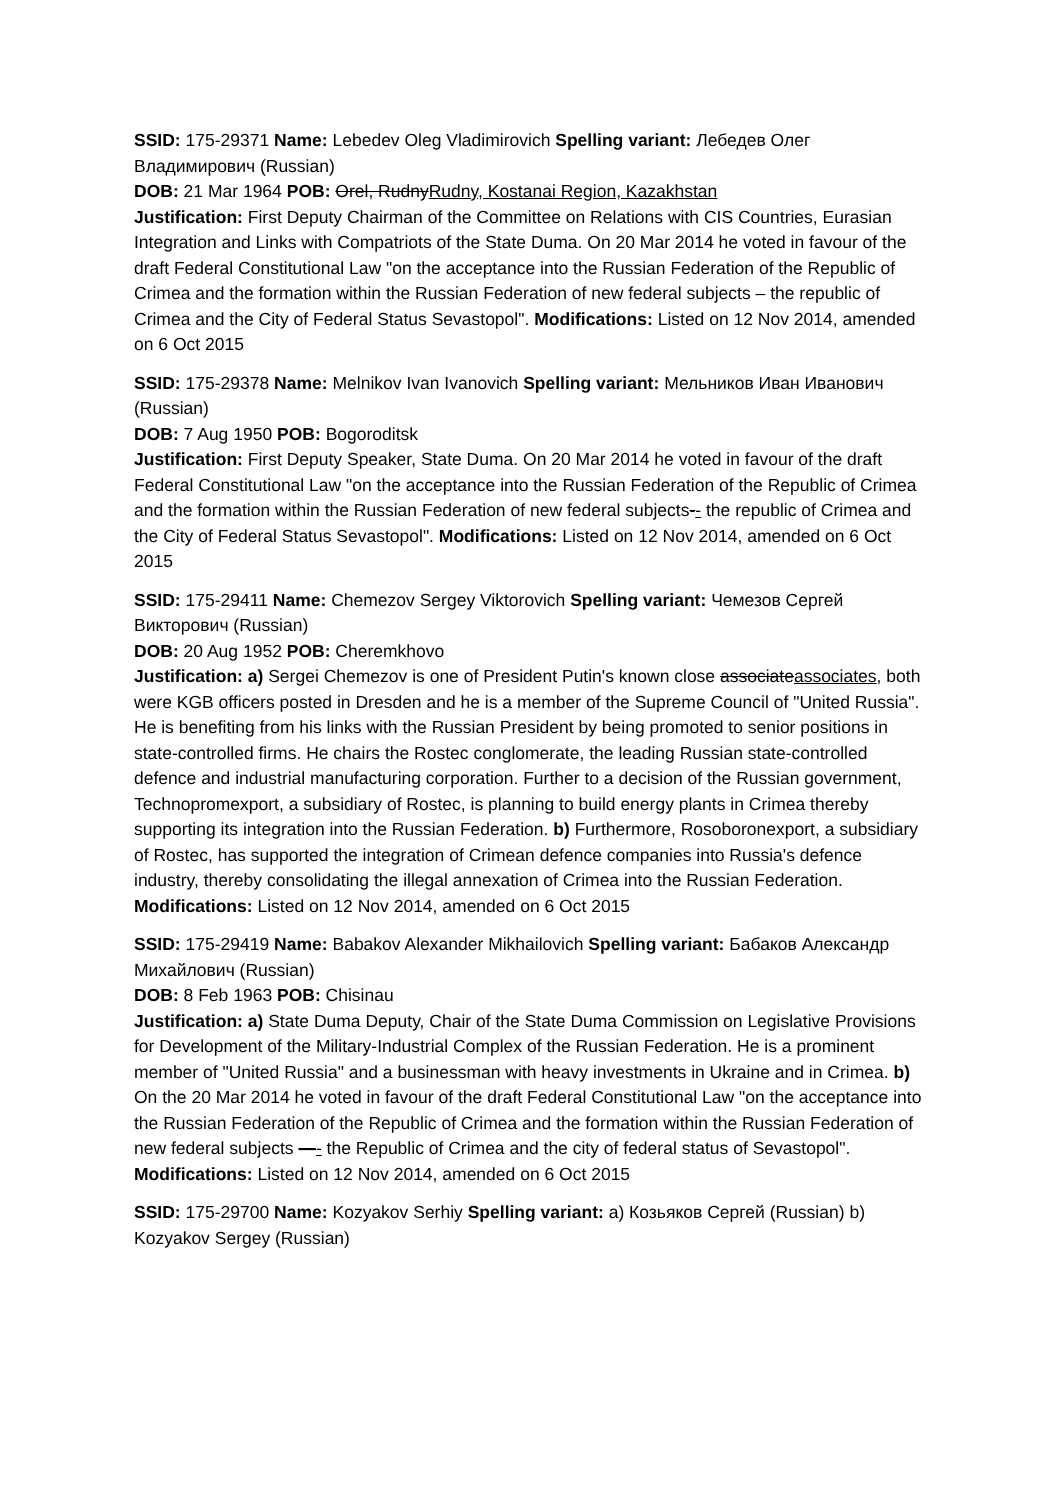SSID: 175-29371 Name: Lebedev Oleg Vladimirovich Spelling variant: Лебедев Олег Владимирович (Russian)
DOB: 21 Mar 1964 POB: Orel, RudnyRudny, Kostanai Region, Kazakhstan
Justification: First Deputy Chairman of the Committee on Relations with CIS Countries, Eurasian Integration and Links with Compatriots of the State Duma. On 20 Mar 2014 he voted in favour of the draft Federal Constitutional Law "on the acceptance into the Russian Federation of the Republic of Crimea and the formation within the Russian Federation of new federal subjects – the republic of Crimea and the City of Federal Status Sevastopol". Modifications: Listed on 12 Nov 2014, amended on 6 Oct 2015
SSID: 175-29378 Name: Melnikov Ivan Ivanovich Spelling variant: Мельников Иван Иванович (Russian)
DOB: 7 Aug 1950 POB: Bogoroditsk
Justification: First Deputy Speaker, State Duma. On 20 Mar 2014 he voted in favour of the draft Federal Constitutional Law "on the acceptance into the Russian Federation of the Republic of Crimea and the formation within the Russian Federation of new federal subjects-- the republic of Crimea and the City of Federal Status Sevastopol". Modifications: Listed on 12 Nov 2014, amended on 6 Oct 2015
SSID: 175-29411 Name: Chemezov Sergey Viktorovich Spelling variant: Чемезов Сергей Викторович (Russian)
DOB: 20 Aug 1952 POB: Cheremkhovo
Justification: a) Sergei Chemezov is one of President Putin's known close associateassociates, both were KGB officers posted in Dresden and he is a member of the Supreme Council of "United Russia". He is benefiting from his links with the Russian President by being promoted to senior positions in state-controlled firms. He chairs the Rostec conglomerate, the leading Russian state-controlled defence and industrial manufacturing corporation. Further to a decision of the Russian government, Technopromexport, a subsidiary of Rostec, is planning to build energy plants in Crimea thereby supporting its integration into the Russian Federation. b) Furthermore, Rosoboronexport, a subsidiary of Rostec, has supported the integration of Crimean defence companies into Russia's defence industry, thereby consolidating the illegal annexation of Crimea into the Russian Federation. Modifications: Listed on 12 Nov 2014, amended on 6 Oct 2015
SSID: 175-29419 Name: Babakov Alexander Mikhailovich Spelling variant: Бабаков Александр Михайлович (Russian)
DOB: 8 Feb 1963 POB: Chisinau
Justification: a) State Duma Deputy, Chair of the State Duma Commission on Legislative Provisions for Development of the Military-Industrial Complex of the Russian Federation. He is a prominent member of "United Russia" and a businessman with heavy investments in Ukraine and in Crimea. b) On the 20 Mar 2014 he voted in favour of the draft Federal Constitutional Law "on the acceptance into the Russian Federation of the Republic of Crimea and the formation within the Russian Federation of new federal subjects —- the Republic of Crimea and the city of federal status of Sevastopol". Modifications: Listed on 12 Nov 2014, amended on 6 Oct 2015
SSID: 175-29700 Name: Kozyakov Serhiy Spelling variant: a) Козьяков Сергей (Russian) b) Kozyakov Sergey (Russian)